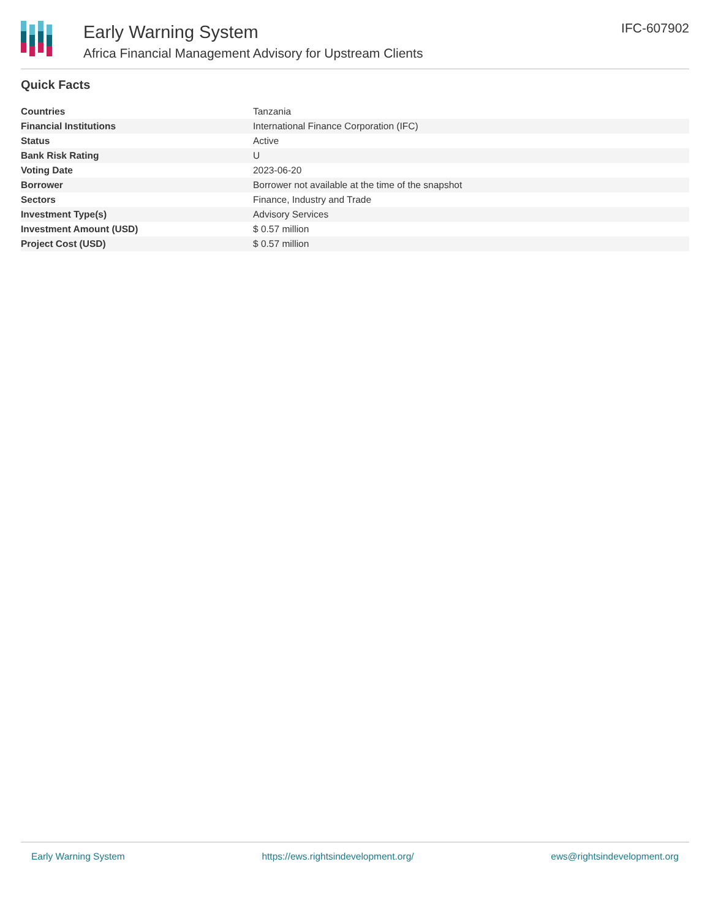Early Warning System
Africa Financial Management Advisory for Upstream Clients
IFC-607902
Quick Facts
| Countries | Tanzania |
| Financial Institutions | International Finance Corporation (IFC) |
| Status | Active |
| Bank Risk Rating | U |
| Voting Date | 2023-06-20 |
| Borrower | Borrower not available at the time of the snapshot |
| Sectors | Finance, Industry and Trade |
| Investment Type(s) | Advisory Services |
| Investment Amount (USD) | $ 0.57 million |
| Project Cost (USD) | $ 0.57 million |
Early Warning System https://ews.rightsindevelopment.org/ ews@rightsindevelopment.org